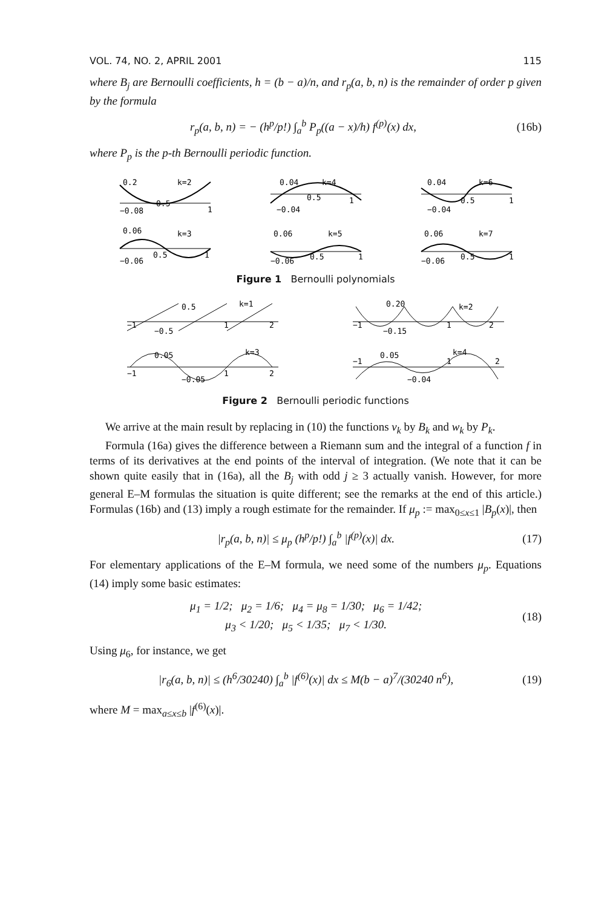VOL. 74, NO. 2, APRIL 2001 115
where B<sub>j</sub> are Bernoulli coefficients, h = (b − a)/n, and r<sub>p</sub>(a, b, n) is the remainder of order p given by the formula
r<sub>p</sub>(a, b, n) = − (h<sup>p</sup>/p!) ∫<sub>a</sub><sup>b</sup> P<sub>p</sub>((a − x)/h) f<sup>(p)</sup>(x) dx, (16b)
where P<sub>p</sub> is the p-th Bernoulli periodic function.
0.2
k=2
−0.08
0.5
1
0.04
k=4
−0.04
0.5
1
0.04
k=6
−0.04
0.5
1
0.06
k=3
−0.06
0.5
1
0.06
k=5
−0.06
0.5
1
0.06
k=7
−0.06
0.5
1
Figure 1 Bernoulli polynomials
0.5
k=1
−1
−0.5
1
2
0.20
k=2
−1
−0.15
1
2
0.05
k=3
−1
−0.05
1
2
0.05
k=4
−1
−0.04
1
2
Figure 2 Bernoulli periodic functions
We arrive at the main result by replacing in (10) the functions v<sub>k</sub> by B<sub>k</sub> and w<sub>k</sub> by P<sub>k</sub>.
Formula (16a) gives the difference between a Riemann sum and the integral of a function f in terms of its derivatives at the end points of the interval of integration. (We note that it can be shown quite easily that in (16a), all the B<sub>j</sub> with odd j ≥ 3 actually vanish. However, for more general E–M formulas the situation is quite different; see the remarks at the end of this article.) Formulas (16b) and (13) imply a rough estimate for the remainder. If μ<sub>p</sub> := max<sub>0≤x≤1</sub> |B<sub>p</sub>(x)|, then
|r<sub>p</sub>(a, b, n)| ≤ μ<sub>p</sub> (h<sup>p</sup>/p!) ∫<sub>a</sub><sup>b</sup> |f<sup>(p)</sup>(x)| dx. (17)
For elementary applications of the E–M formula, we need some of the numbers μ<sub>p</sub>. Equations (14) imply some basic estimates:
μ<sub>1</sub> = 1/2; μ<sub>2</sub> = 1/6; μ<sub>4</sub> = μ<sub>8</sub> = 1/30; μ<sub>6</sub> = 1/42;
μ<sub>3</sub> < 1/20; μ<sub>5</sub> < 1/35; μ<sub>7</sub> < 1/30. (18)
Using μ<sub>6</sub>, for instance, we get
|r<sub>6</sub>(a, b, n)| ≤ (h<sup>6</sup>/30240) ∫<sub>a</sub><sup>b</sup> |f<sup>(6)</sup>(x)| dx ≤ M(b − a)<sup>7</sup>/(30240 n<sup>6</sup>), (19)
where M = max<sub>a≤x≤b</sub> |f<sup>(6)</sup>(x)|.